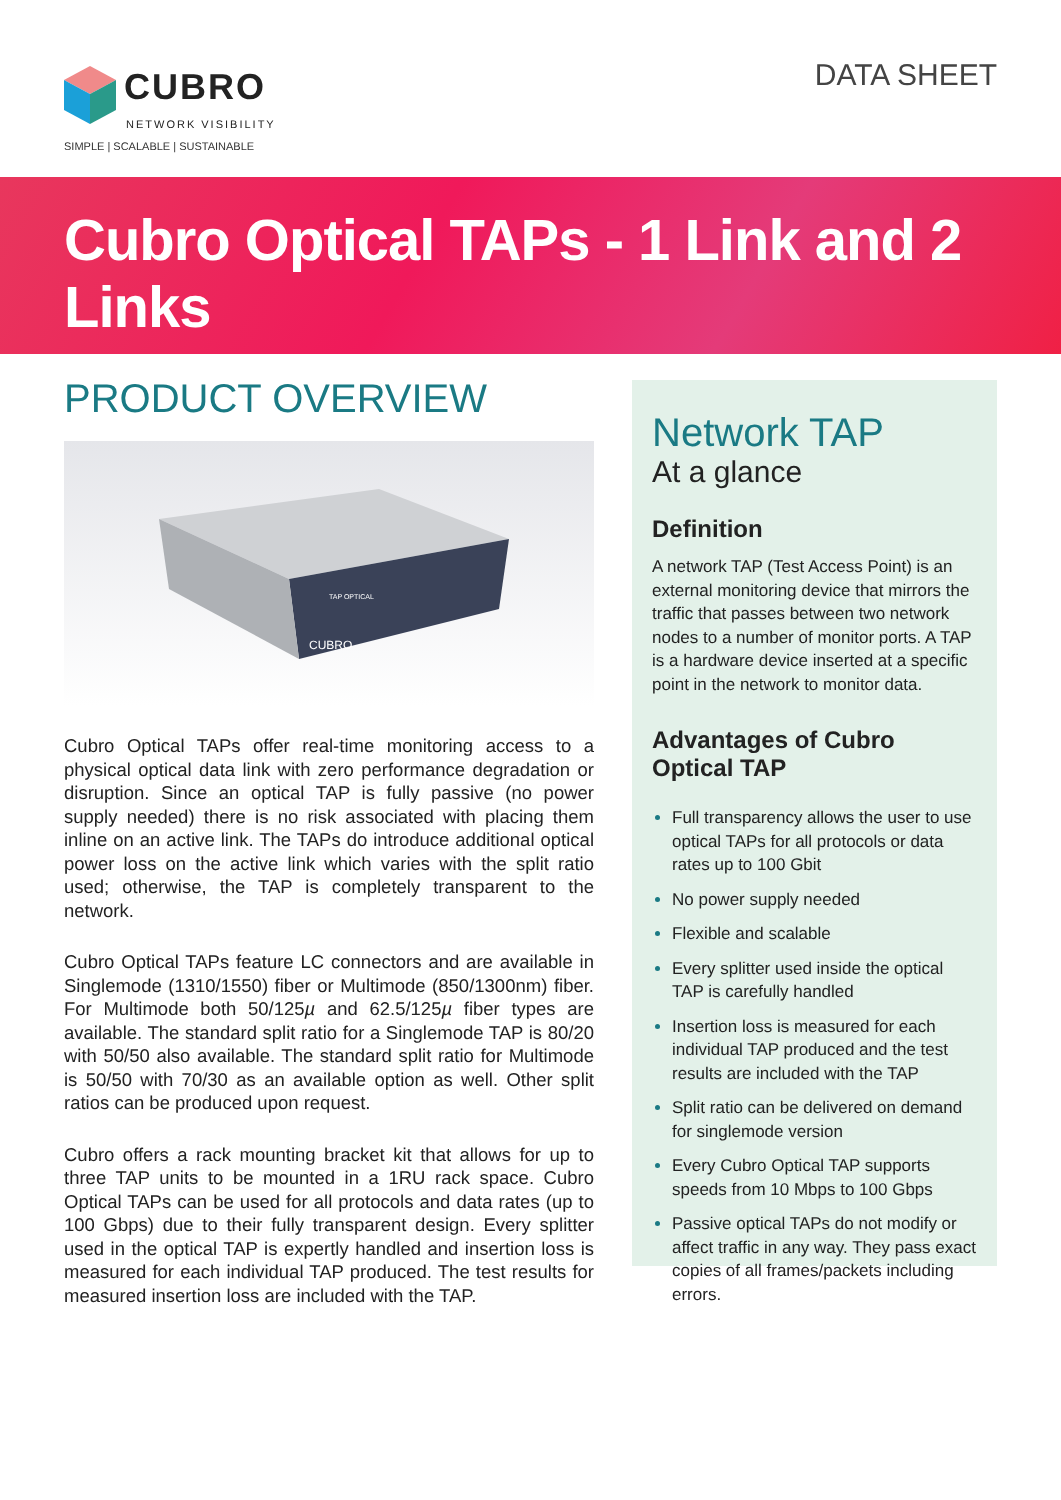CUBRO
NETWORK VISIBILITY
SIMPLE | SCALABLE | SUSTAINABLE
DATA SHEET
Cubro Optical TAPs - 1 Link and 2 Links
PRODUCT OVERVIEW
CUBRO
TAP OPTICAL
Cubro Optical TAPs offer real-time monitoring access to a physical optical data link with zero performance degradation or disruption. Since an optical TAP is fully passive (no power supply needed) there is no risk associated with placing them inline on an active link. The TAPs do introduce additional optical power loss on the active link which varies with the split ratio used; otherwise, the TAP is completely transparent to the network.
Cubro Optical TAPs feature LC connectors and are available in Singlemode (1310/1550) fiber or Multimode (850/1300nm) fiber. For Multimode both 50/125µ and 62.5/125µ fiber types are available. The standard split ratio for a Singlemode TAP is 80/20 with 50/50 also available. The standard split ratio for Multimode is 50/50 with 70/30 as an available option as well. Other split ratios can be produced upon request.
Cubro offers a rack mounting bracket kit that allows for up to three TAP units to be mounted in a 1RU rack space. Cubro Optical TAPs can be used for all protocols and data rates (up to 100 Gbps) due to their fully transparent design. Every splitter used in the optical TAP is expertly handled and insertion loss is measured for each individual TAP produced. The test results for measured insertion loss are included with the TAP.
Network TAP
At a glance
Definition
A network TAP (Test Access Point) is an external monitoring device that mirrors the traffic that passes between two network nodes to a number of monitor ports. A TAP is a hardware device inserted at a specific point in the network to monitor data.
Advantages of Cubro Optical TAP
Full transparency allows the user to use optical TAPs for all protocols or data rates up to 100 Gbit
No power supply needed
Flexible and scalable
Every splitter used inside the optical TAP is carefully handled
Insertion loss is measured for each individual TAP produced and the test results are included with the TAP
Split ratio can be delivered on demand for singlemode version
Every Cubro Optical TAP supports speeds from 10 Mbps to 100 Gbps
Passive optical TAPs do not modify or affect traffic in any way. They pass exact copies of all frames/packets including errors.